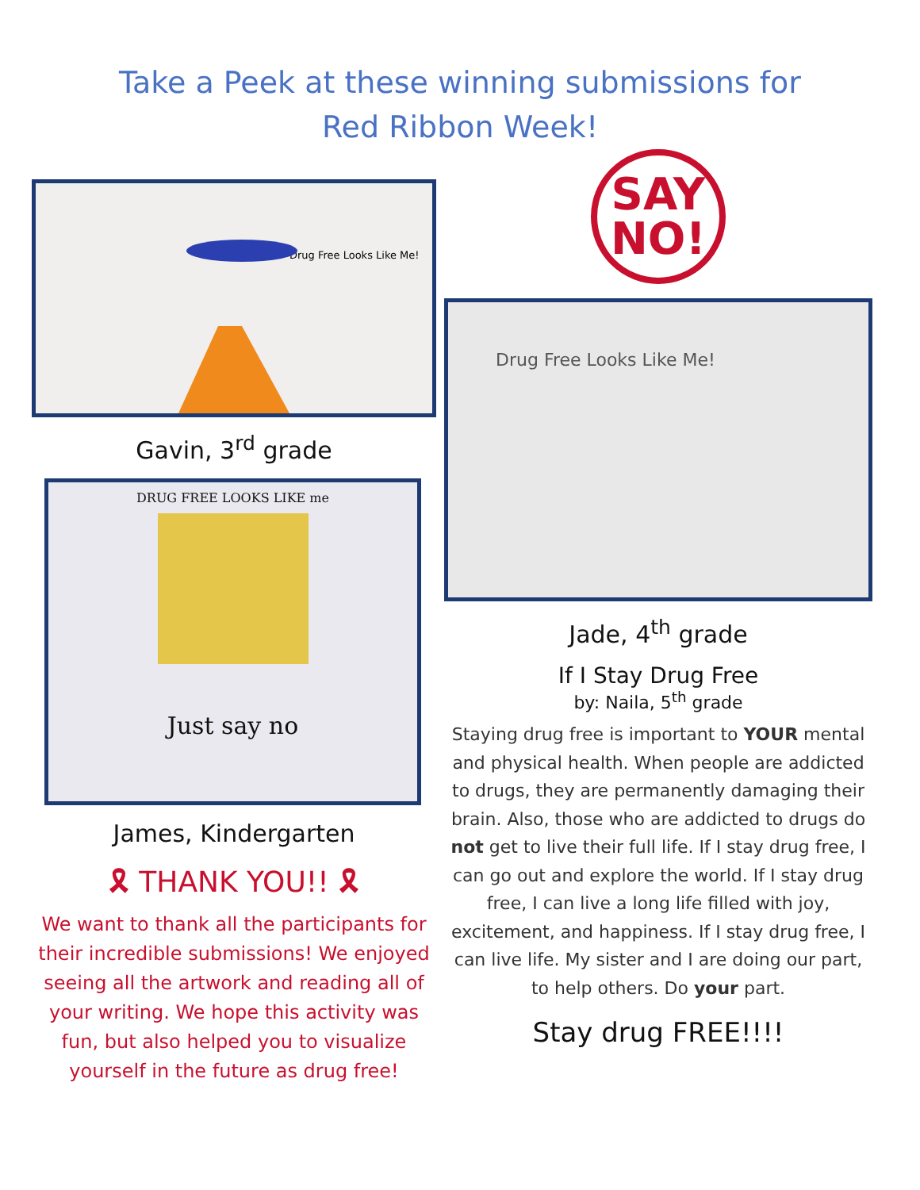Take a Peek at these winning submissions for Red Ribbon Week!
Drug Free Looks Like Me!
Gavin, 3<sup>rd</sup> grade
DRUG FREE LOOKS LIKE me
Just say no
James, Kindergarten
🎗 THANK YOU!! 🎗
We want to thank all the participants for their incredible submissions! We enjoyed seeing all the artwork and reading all of your writing. We hope this activity was fun, but also helped you to visualize yourself in the future as drug free!
SAY
NO!
Drug Free Looks Like Me!
Jade, 4<sup>th</sup> grade
If I Stay Drug Free
by: Naila, 5<sup>th</sup> grade
Staying drug free is important to YOUR mental and physical health. When people are addicted to drugs, they are permanently damaging their brain. Also, those who are addicted to drugs do not get to live their full life. If I stay drug free, I can go out and explore the world. If I stay drug free, I can live a long life filled with joy, excitement, and happiness. If I stay drug free, I can live life. My sister and I are doing our part, to help others. Do your part.
Stay drug FREE!!!!